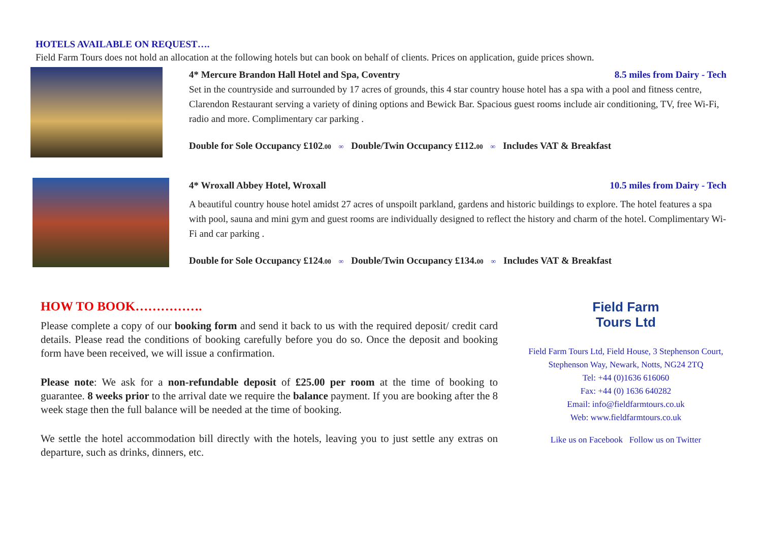HOTELS AVAILABLE ON REQUEST….
Field Farm Tours does not hold an allocation at the following hotels but can book on behalf of clients. Prices on application, guide prices shown.
4* Mercure Brandon Hall Hotel and Spa, Coventry 8.5 miles from Dairy - Tech
Set in the countryside and surrounded by 17 acres of grounds, this 4 star country house hotel has a spa with a pool and fitness centre, Clarendon Restaurant serving a variety of dining options and Bewick Bar. Spacious guest rooms include air conditioning, TV, free Wi-Fi, radio and more. Complimentary car parking .
Double for Sole Occupancy £102.00 ∞ Double/Twin Occupancy £112.00 ∞ Includes VAT & Breakfast
4* Wroxall Abbey Hotel, Wroxall 10.5 miles from Dairy - Tech
A beautiful country house hotel amidst 27 acres of unspoilt parkland, gardens and historic buildings to explore. The hotel features a spa with pool, sauna and mini gym and guest rooms are individually designed to reflect the history and charm of the hotel. Complimentary Wi-Fi and car parking .
Double for Sole Occupancy £124.00 ∞ Double/Twin Occupancy £134.00 ∞ Includes VAT & Breakfast
HOW TO BOOK…………….
Please complete a copy of our booking form and send it back to us with the required deposit/ credit card details. Please read the conditions of booking carefully before you do so. Once the deposit and booking form have been received, we will issue a confirmation.
Please note: We ask for a non-refundable deposit of £25.00 per room at the time of booking to guarantee. 8 weeks prior to the arrival date we require the balance payment. If you are booking after the 8 week stage then the full balance will be needed at the time of booking.
We settle the hotel accommodation bill directly with the hotels, leaving you to just settle any extras on departure, such as drinks, dinners, etc.
Field Farm
Tours Ltd
Field Farm Tours Ltd, Field House, 3 Stephenson Court, Stephenson Way, Newark, Notts, NG24 2TQ
Tel: +44 (0)1636 616060
Fax: +44 (0) 1636 640282
Email: info@fieldfarmtours.co.uk
Web: www.fieldfarmtours.co.uk
Like us on Facebook Follow us on Twitter